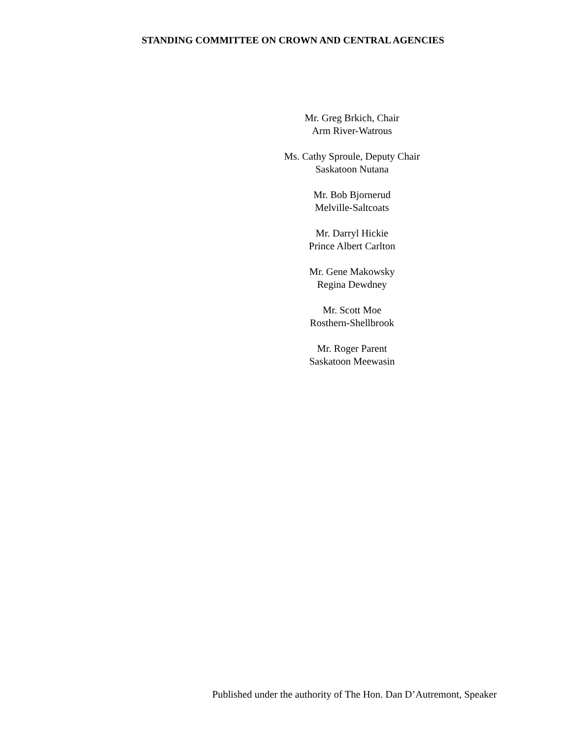STANDING COMMITTEE ON CROWN AND CENTRAL AGENCIES
Mr. Greg Brkich, Chair
Arm River-Watrous
Ms. Cathy Sproule, Deputy Chair
Saskatoon Nutana
Mr. Bob Bjornerud
Melville-Saltcoats
Mr. Darryl Hickie
Prince Albert Carlton
Mr. Gene Makowsky
Regina Dewdney
Mr. Scott Moe
Rosthern-Shellbrook
Mr. Roger Parent
Saskatoon Meewasin
Published under the authority of The Hon. Dan D’Autremont, Speaker